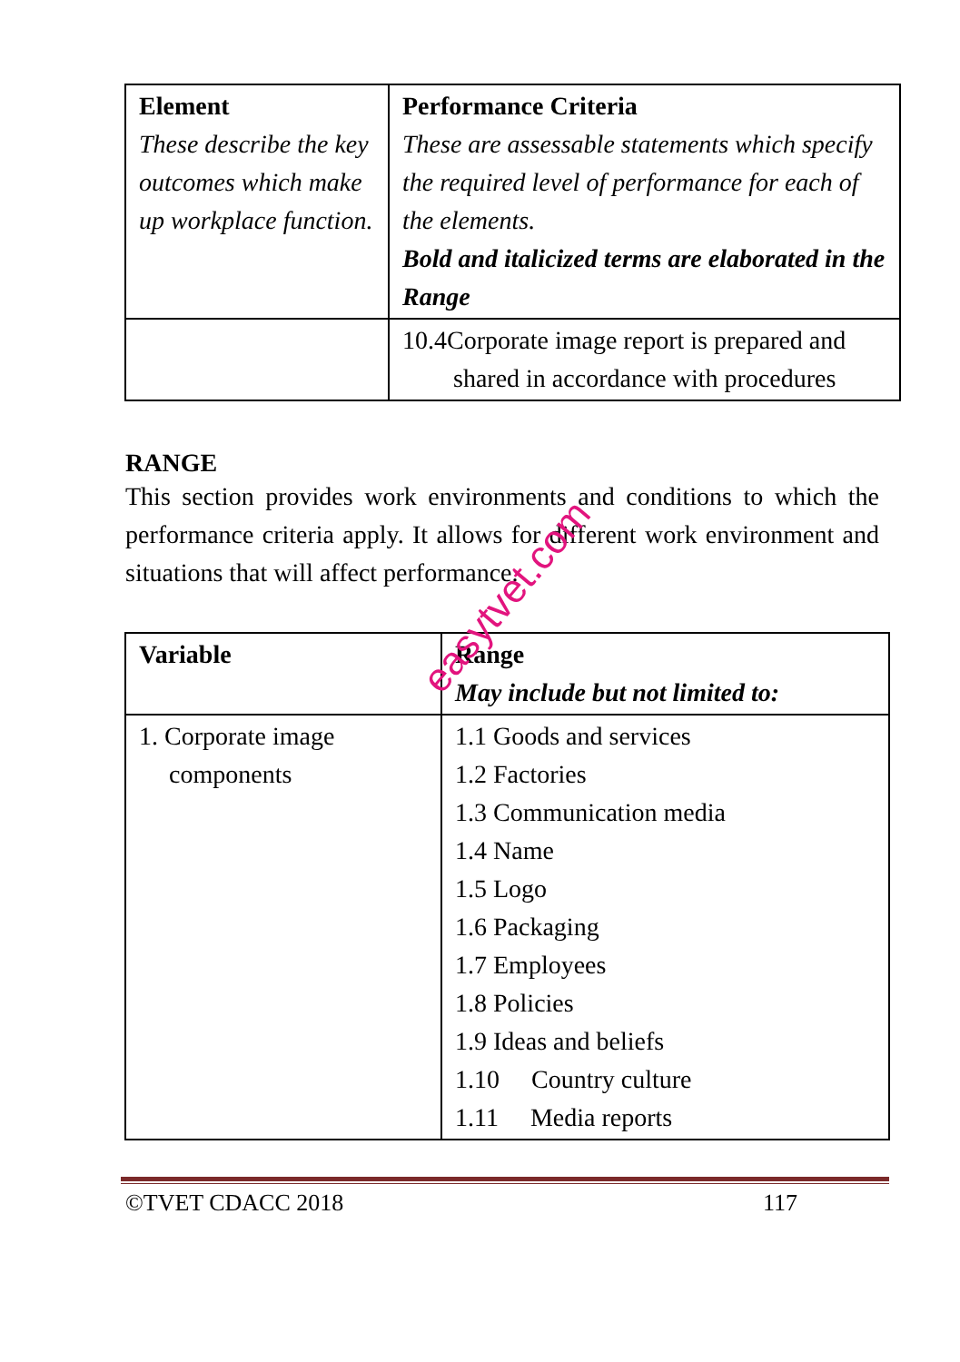| Element These describe the key outcomes which make up workplace function. | Performance Criteria These are assessable statements which specify the required level of performance for each of the elements. Bold and italicized terms are elaborated in the Range |
| | 10.4Corporate image report is prepared and shared in accordance with procedures |
RANGE
This section provides work environments and conditions to which the performance criteria apply. It allows for different work environment and situations that will affect performance.
| Variable | Range May include but not limited to: |
| 1. Corporate image components | 1.1 Goods and services 1.2 Factories 1.3 Communication media 1.4 Name 1.5 Logo 1.6 Packaging 1.7 Employees 1.8 Policies 1.9 Ideas and beliefs 1.10 Country culture 1.11 Media reports |
©TVET CDACC 2018 117
easytvet.com